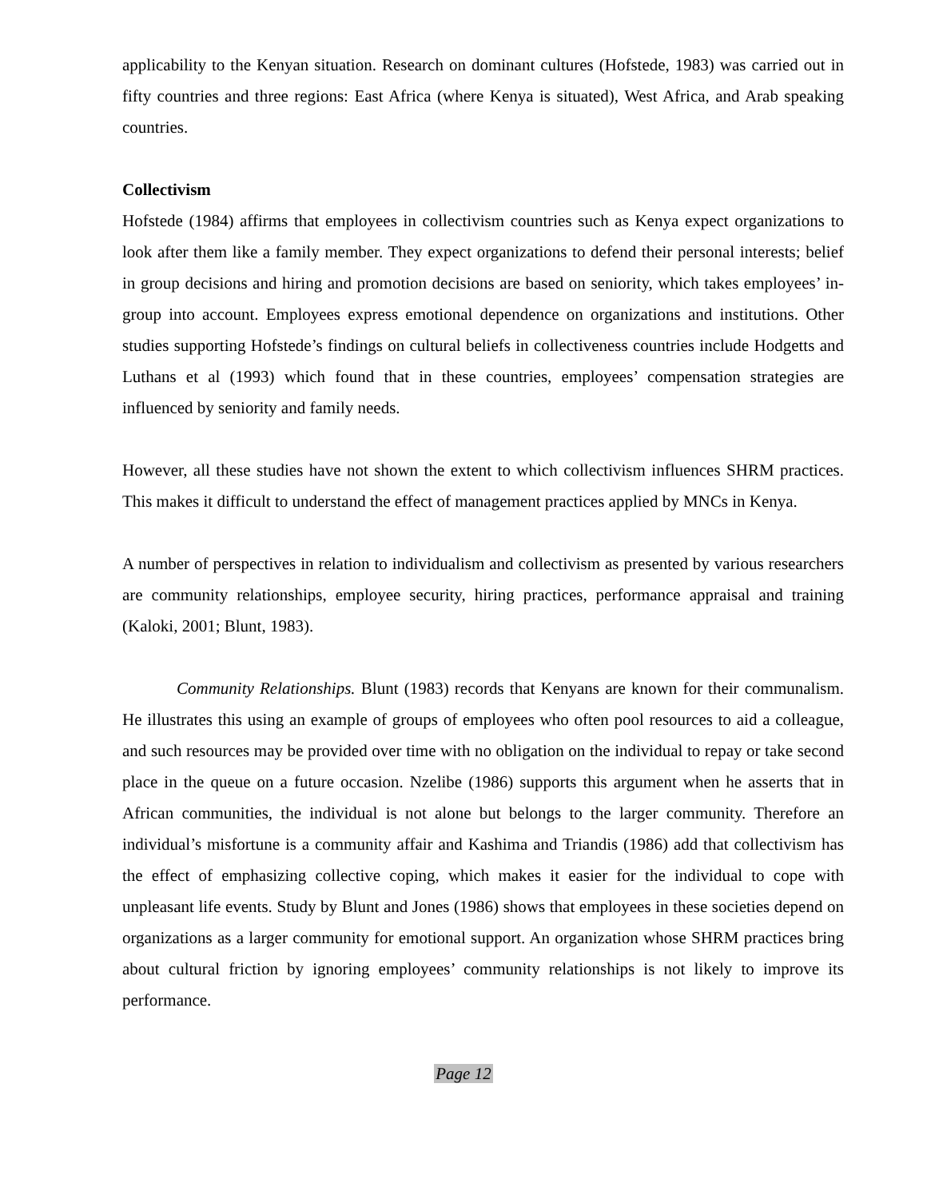applicability to the Kenyan situation. Research on dominant cultures (Hofstede, 1983) was carried out in fifty countries and three regions: East Africa (where Kenya is situated), West Africa, and Arab speaking countries.
Collectivism
Hofstede (1984) affirms that employees in collectivism countries such as Kenya expect organizations to look after them like a family member. They expect organizations to defend their personal interests; belief in group decisions and hiring and promotion decisions are based on seniority, which takes employees’ in-group into account. Employees express emotional dependence on organizations and institutions. Other studies supporting Hofstede’s findings on cultural beliefs in collectiveness countries include Hodgetts and Luthans et al (1993) which found that in these countries, employees’ compensation strategies are influenced by seniority and family needs.
However, all these studies have not shown the extent to which collectivism influences SHRM practices. This makes it difficult to understand the effect of management practices applied by MNCs in Kenya.
A number of perspectives in relation to individualism and collectivism as presented by various researchers are community relationships, employee security, hiring practices, performance appraisal and training (Kaloki, 2001; Blunt, 1983).
Community Relationships. Blunt (1983) records that Kenyans are known for their communalism. He illustrates this using an example of groups of employees who often pool resources to aid a colleague, and such resources may be provided over time with no obligation on the individual to repay or take second place in the queue on a future occasion. Nzelibe (1986) supports this argument when he asserts that in African communities, the individual is not alone but belongs to the larger community. Therefore an individual’s misfortune is a community affair and Kashima and Triandis (1986) add that collectivism has the effect of emphasizing collective coping, which makes it easier for the individual to cope with unpleasant life events. Study by Blunt and Jones (1986) shows that employees in these societies depend on organizations as a larger community for emotional support. An organization whose SHRM practices bring about cultural friction by ignoring employees’ community relationships is not likely to improve its performance.
Page 12